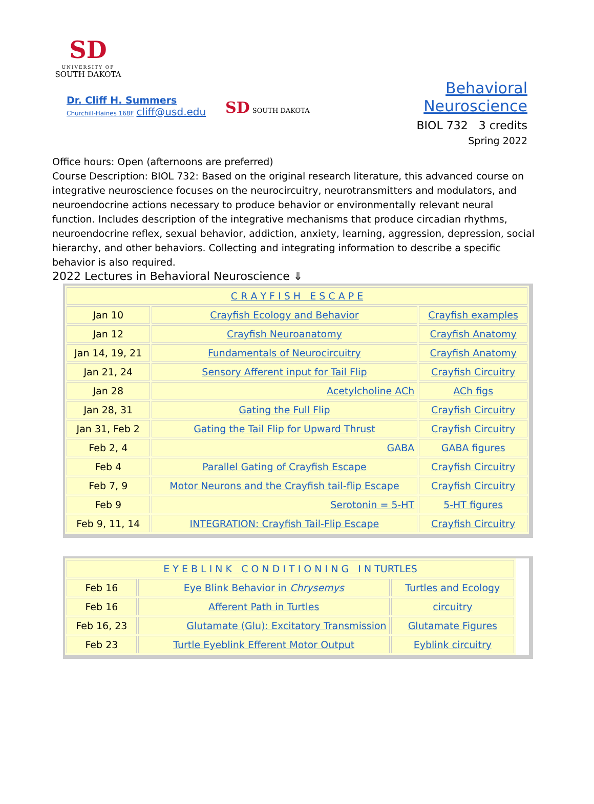SD
UNIVERSITY OF
SOUTH DAKOTA
Dr. Cliff H. Summers
Churchill-Haines 168F cliff@usd.edu
SD SOUTH DAKOTA
Behavioral Neuroscience
BIOL 732 3 credits
Spring 2022
Office hours: Open (afternoons are preferred)
Course Description: BIOL 732: Based on the original research literature, this advanced course on integrative neuroscience focuses on the neurocircuitry, neurotransmitters and modulators, and neuroendocrine actions necessary to produce behavior or environmentally relevant neural function. Includes description of the integrative mechanisms that produce circadian rhythms, neuroendocrine reflex, sexual behavior, addiction, anxiety, learning, aggression, depression, social hierarchy, and other behaviors. Collecting and integrating information to describe a specific behavior is also required.
2022 Lectures in Behavioral Neuroscience ⇓
| C R A Y F I S H E S C A P E | | |
| Jan 10 | Crayfish Ecology and Behavior | Crayfish examples |
| Jan 12 | Crayfish Neuroanatomy | Crayfish Anatomy |
| Jan 14, 19, 21 | Fundamentals of Neurocircuitry | Crayfish Anatomy |
| Jan 21, 24 | Sensory Afferent input for Tail Flip | Crayfish Circuitry |
| Jan 28 | Acetylcholine ACh | ACh figs |
| Jan 28, 31 | Gating the Full Flip | Crayfish Circuitry |
| Jan 31, Feb 2 | Gating the Tail Flip for Upward Thrust | Crayfish Circuitry |
| Feb 2, 4 | GABA | GABA figures |
| Feb 4 | Parallel Gating of Crayfish Escape | Crayfish Circuitry |
| Feb 7, 9 | Motor Neurons and the Crayfish tail-flip Escape | Crayfish Circuitry |
| Feb 9 | Serotonin = 5-HT | 5-HT figures |
| Feb 9, 11, 14 | INTEGRATION: Crayfish Tail-Flip Escape | Crayfish Circuitry |
| E Y E B L I N K C O N D I T I O N I N G I N TURTLES | | |
| Feb 16 | Eye Blink Behavior in Chrysemys | Turtles and Ecology |
| Feb 16 | Afferent Path in Turtles | circuitry |
| Feb 16, 23 | Glutamate (Glu): Excitatory Transmission | Glutamate Figures |
| Feb 23 | Turtle Eyeblink Efferent Motor Output | Eyblink circuitry |